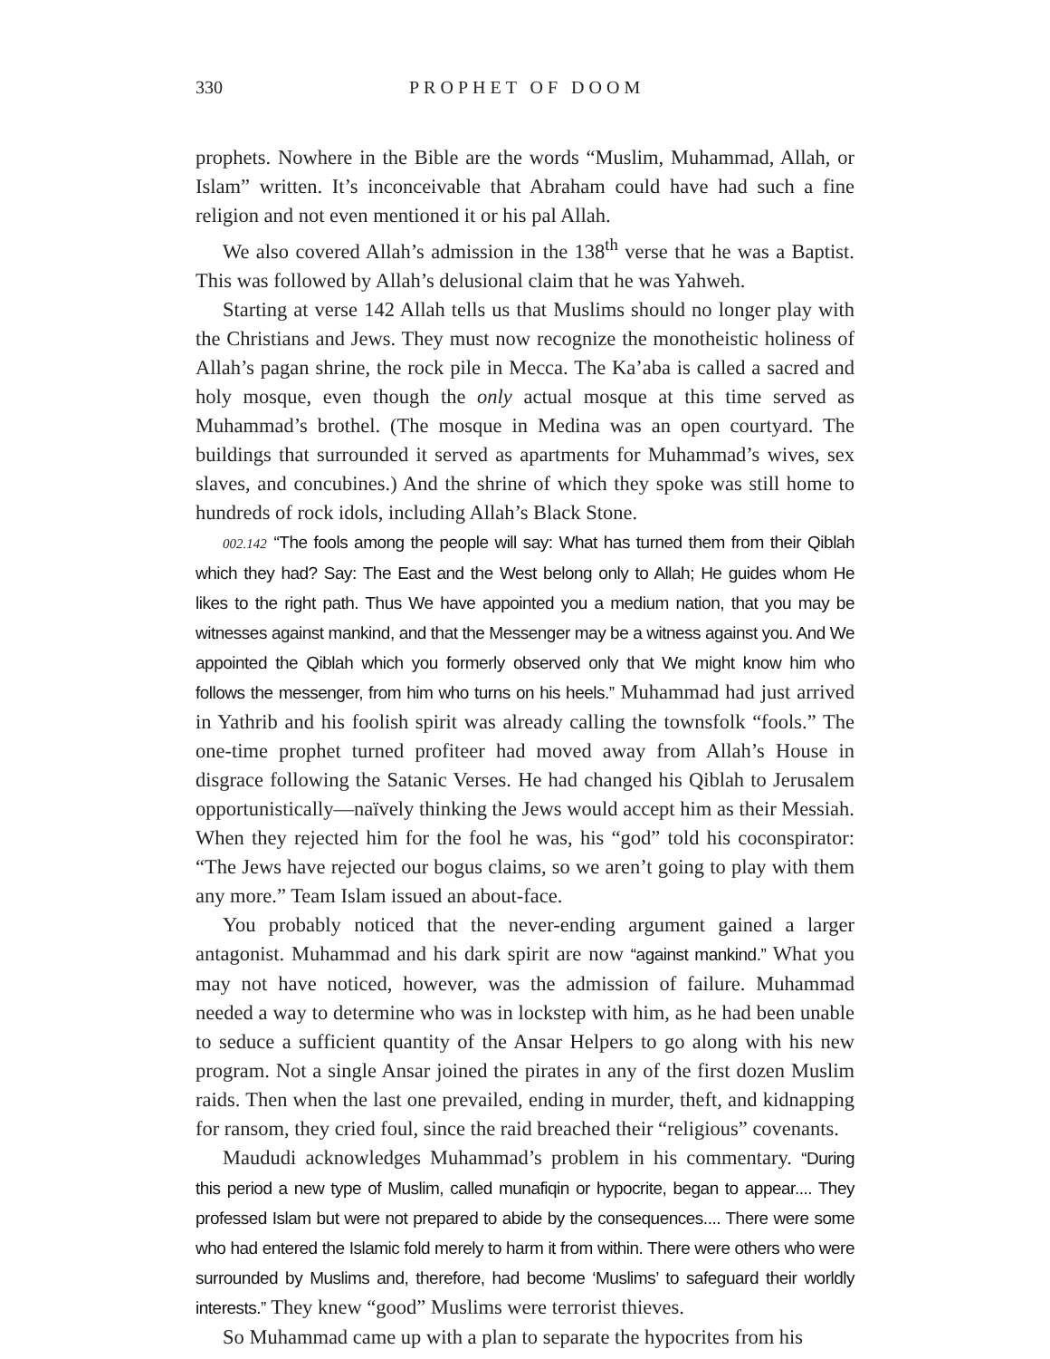330 PROPHET OF DOOM
prophets. Nowhere in the Bible are the words “Muslim, Muhammad, Allah, or Islam” written. It’s inconceivable that Abraham could have had such a fine religion and not even mentioned it or his pal Allah.
We also covered Allah’s admission in the 138<sup>th</sup> verse that he was a Baptist. This was followed by Allah’s delusional claim that he was Yahweh.
Starting at verse 142 Allah tells us that Muslims should no longer play with the Christians and Jews. They must now recognize the monotheistic holiness of Allah’s pagan shrine, the rock pile in Mecca. The Ka’aba is called a sacred and holy mosque, even though the only actual mosque at this time served as Muhammad’s brothel. (The mosque in Medina was an open courtyard. The buildings that surrounded it served as apartments for Muhammad’s wives, sex slaves, and concubines.) And the shrine of which they spoke was still home to hundreds of rock idols, including Allah’s Black Stone.
002.142 “The fools among the people will say: What has turned them from their Qiblah which they had? Say: The East and the West belong only to Allah; He guides whom He likes to the right path. Thus We have appointed you a medium nation, that you may be witnesses against mankind, and that the Messenger may be a witness against you. And We appointed the Qiblah which you formerly observed only that We might know him who follows the messenger, from him who turns on his heels.” Muhammad had just arrived in Yathrib and his foolish spirit was already calling the townsfolk “fools.” The one-time prophet turned profiteer had moved away from Allah’s House in disgrace following the Satanic Verses. He had changed his Qiblah to Jerusalem opportunistically—naïvely thinking the Jews would accept him as their Messiah. When they rejected him for the fool he was, his “god” told his coconspirator: “The Jews have rejected our bogus claims, so we aren’t going to play with them any more.” Team Islam issued an about-face.
You probably noticed that the never-ending argument gained a larger antagonist. Muhammad and his dark spirit are now “against mankind.” What you may not have noticed, however, was the admission of failure. Muhammad needed a way to determine who was in lockstep with him, as he had been unable to seduce a sufficient quantity of the Ansar Helpers to go along with his new program. Not a single Ansar joined the pirates in any of the first dozen Muslim raids. Then when the last one prevailed, ending in murder, theft, and kidnapping for ransom, they cried foul, since the raid breached their “religious” covenants.
Maududi acknowledges Muhammad’s problem in his commentary. “During this period a new type of Muslim, called munafiqin or hypocrite, began to appear.... They professed Islam but were not prepared to abide by the consequences.... There were some who had entered the Islamic fold merely to harm it from within. There were others who were surrounded by Muslims and, therefore, had become ‘Muslims’ to safeguard their worldly interests.” They knew “good” Muslims were terrorist thieves.
So Muhammad came up with a plan to separate the hypocrites from his